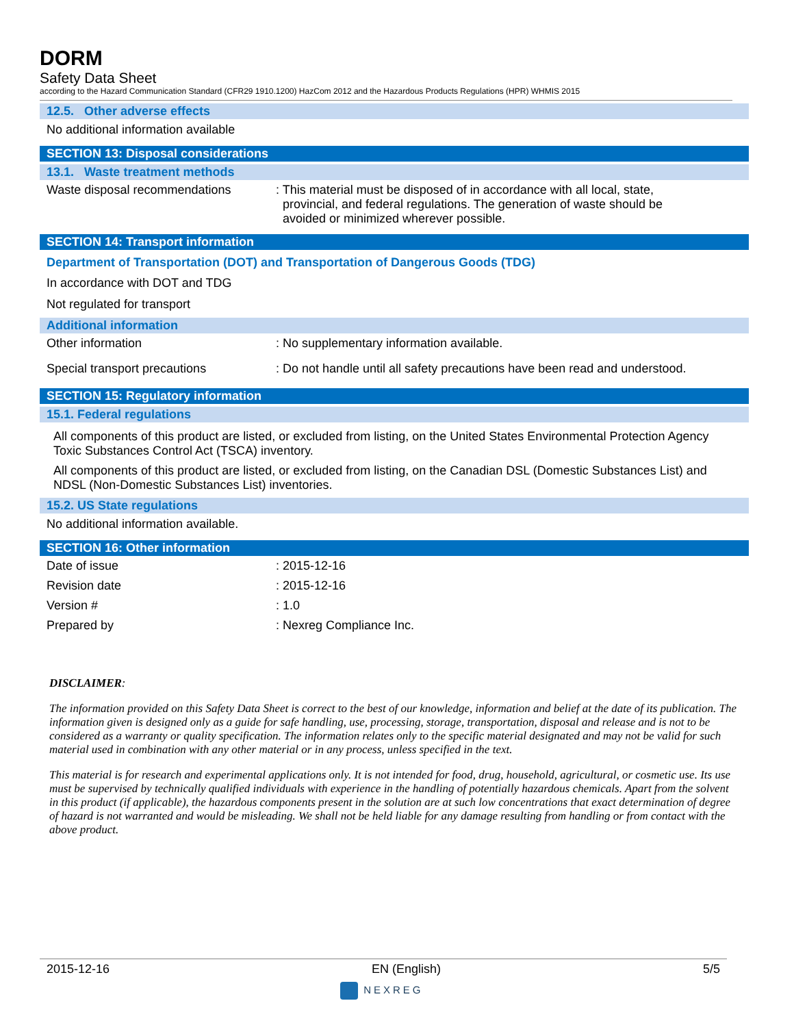DORM
Safety Data Sheet
according to the Hazard Communication Standard (CFR29 1910.1200) HazCom 2012 and the Hazardous Products Regulations (HPR) WHMIS 2015
12.5. Other adverse effects
No additional information available
SECTION 13: Disposal considerations
13.1. Waste treatment methods
Waste disposal recommendations : This material must be disposed of in accordance with all local, state,
provincial, and federal regulations. The generation of waste should be
avoided or minimized wherever possible.
SECTION 14: Transport information
Department of Transportation (DOT) and Transportation of Dangerous Goods (TDG)
In accordance with DOT and TDG
Not regulated for transport
Additional information
Other information : No supplementary information available.
Special transport precautions : Do not handle until all safety precautions have been read and understood.
SECTION 15: Regulatory information
15.1. Federal regulations
All components of this product are listed, or excluded from listing, on the United States Environmental Protection Agency Toxic Substances Control Act (TSCA) inventory.
All components of this product are listed, or excluded from listing, on the Canadian DSL (Domestic Substances List) and NDSL (Non-Domestic Substances List) inventories.
15.2. US State regulations
No additional information available.
SECTION 16: Other information
Date of issue : 2015-12-16
Revision date : 2015-12-16
Version # : 1.0
Prepared by : Nexreg Compliance Inc.
DISCLAIMER:
The information provided on this Safety Data Sheet is correct to the best of our knowledge, information and belief at the date of its publication. The information given is designed only as a guide for safe handling, use, processing, storage, transportation, disposal and release and is not to be considered as a warranty or quality specification. The information relates only to the specific material designated and may not be valid for such material used in combination with any other material or in any process, unless specified in the text.
This material is for research and experimental applications only. It is not intended for food, drug, household, agricultural, or cosmetic use. Its use must be supervised by technically qualified individuals with experience in the handling of potentially hazardous chemicals. Apart from the solvent in this product (if applicable), the hazardous components present in the solution are at such low concentrations that exact determination of degree of hazard is not warranted and would be misleading. We shall not be held liable for any damage resulting from handling or from contact with the above product.
2015-12-16 EN (English) 5/5
NEXREG